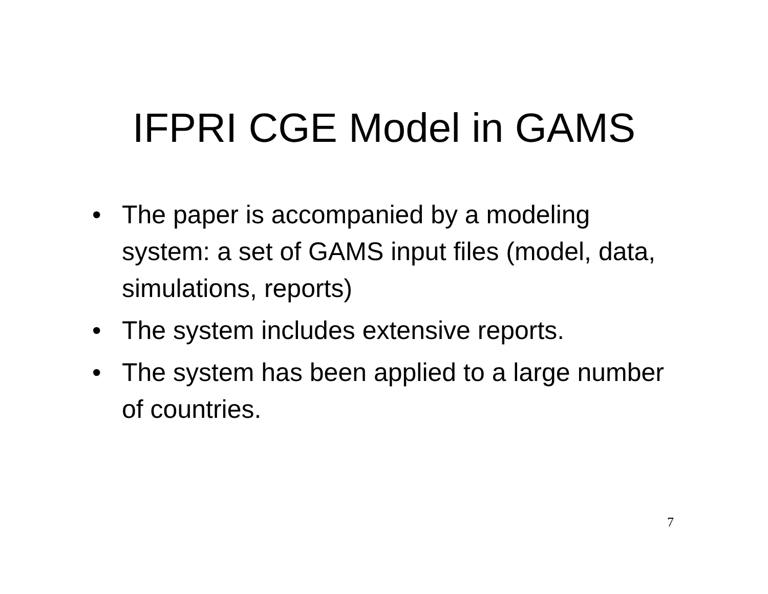IFPRI CGE Model in GAMS
• The paper is accompanied by a modeling system: a set of GAMS input files (model, data, simulations, reports)
• The system includes extensive reports.
• The system has been applied to a large number of countries.
7